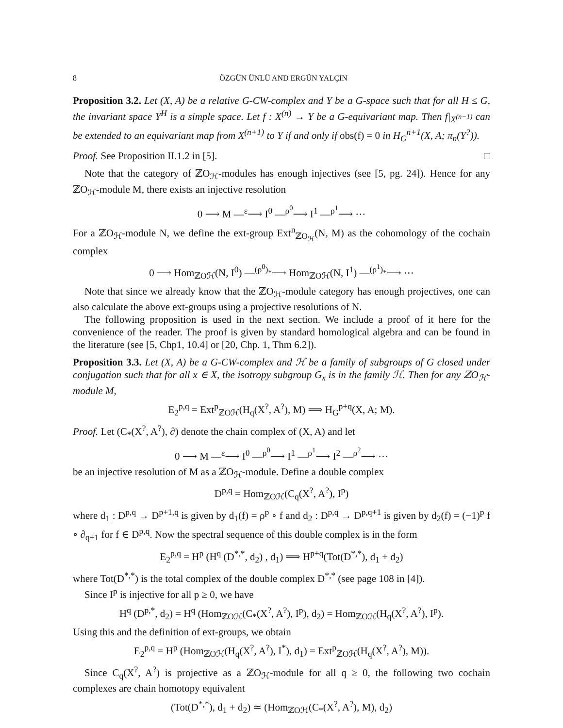8 ÖZGÜN ÜNLÜ AND ERGÜN YALÇIN
Proposition 3.2. Let (X, A) be a relative G-CW-complex and Y be a G-space such that for all H ≤ G, the invariant space Y<sup>H</sup> is a simple space. Let f : X<sup>(n)</sup> → Y be a G-equivariant map. Then f|<sub>X<sup>(n−1)</sup></sub> can be extended to an equivariant map from X<sup>(n+1)</sup> to Y if and only if obs(f) = 0 in H<sub>G</sub><sup>n+1</sup>(X, A; π<sub>n</sub>(Y<sup>?</sup>)).
Proof. See Proposition II.1.2 in [5]. □
Note that the category of ℤO<sub>ℋ</sub>-modules has enough injectives (see [5, pg. 24]). Hence for any ℤO<sub>ℋ</sub>-module M, there exists an injective resolution
0 ⟶ M —<sup>ε</sup>⟶ I<sup>0</sup> —<sup>ρ<sup>0</sup></sup>⟶ I<sup>1</sup> —<sup>ρ<sup>1</sup></sup>⟶ ⋯
For a ℤO<sub>ℋ</sub>-module N, we define the ext-group Ext<sup>n</sup><sub>ℤO<sub>ℋ</sub></sub>(N, M) as the cohomology of the cochain complex
0 ⟶ Hom<sub>ℤOℋ</sub>(N, I<sup>0</sup>) —<sup>(ρ<sup>0</sup>)<sub>*</sub></sup>⟶ Hom<sub>ℤOℋ</sub>(N, I<sup>1</sup>) —<sup>(ρ<sup>1</sup>)<sub>*</sub></sup>⟶ ⋯
Note that since we already know that the ℤO<sub>ℋ</sub>-module category has enough projectives, one can also calculate the above ext-groups using a projective resolutions of N.
The following proposition is used in the next section. We include a proof of it here for the convenience of the reader. The proof is given by standard homological algebra and can be found in the literature (see [5, Chp1, 10.4] or [20, Chp. 1, Thm 6.2]).
Proposition 3.3. Let (X, A) be a G-CW-complex and ℋ be a family of subgroups of G closed under conjugation such that for all x ∈ X, the isotropy subgroup G<sub>x</sub> is in the family ℋ. Then for any ℤO<sub>ℋ</sub>-module M,
E<sub>2</sub><sup>p,q</sup> = Ext<sup>p</sup><sub>ℤOℋ</sub>(H<sub>q</sub>(X<sup>?</sup>, A<sup>?</sup>), M) ⟹ H<sub>G</sub><sup>p+q</sup>(X, A; M).
Proof. Let (C<sub>*</sub>(X<sup>?</sup>, A<sup>?</sup>), ∂) denote the chain complex of (X, A) and let
0 ⟶ M —<sup>ε</sup>⟶ I<sup>0</sup> —<sup>ρ<sup>0</sup></sup>⟶ I<sup>1</sup> —<sup>ρ<sup>1</sup></sup>⟶ I<sup>2</sup> —<sup>ρ<sup>2</sup></sup>⟶ ⋯
be an injective resolution of M as a ℤO<sub>ℋ</sub>-module. Define a double complex
D<sup>p,q</sup> = Hom<sub>ℤOℋ</sub>(C<sub>q</sub>(X<sup>?</sup>, A<sup>?</sup>), I<sup>p</sup>)
where d<sub>1</sub> : D<sup>p,q</sup> → D<sup>p+1,q</sup> is given by d<sub>1</sub>(f) = ρ<sup>p</sup> ∘ f and d<sub>2</sub> : D<sup>p,q</sup> → D<sup>p,q+1</sup> is given by d<sub>2</sub>(f) = (−1)<sup>p</sup> f ∘ ∂<sub>q+1</sub> for f ∈ D<sup>p,q</sup>. Now the spectral sequence of this double complex is in the form
E<sub>2</sub><sup>p,q</sup> = H<sup>p</sup> (H<sup>q</sup> (D<sup>*,*</sup>, d<sub>2</sub>) , d<sub>1</sub>) ⟹ H<sup>p+q</sup>(Tot(D<sup>*,*</sup>), d<sub>1</sub> + d<sub>2</sub>)
where Tot(D<sup>*,*</sup>) is the total complex of the double complex D<sup>*,*</sup> (see page 108 in [4]).
Since I<sup>p</sup> is injective for all p ≥ 0, we have
H<sup>q</sup> (D<sup>p,*</sup>, d<sub>2</sub>) = H<sup>q</sup> (Hom<sub>ℤOℋ</sub>(C<sub>*</sub>(X<sup>?</sup>, A<sup>?</sup>), I<sup>p</sup>), d<sub>2</sub>) = Hom<sub>ℤOℋ</sub>(H<sub>q</sub>(X<sup>?</sup>, A<sup>?</sup>), I<sup>p</sup>).
Using this and the definition of ext-groups, we obtain
E<sub>2</sub><sup>p,q</sup> = H<sup>p</sup> (Hom<sub>ℤOℋ</sub>(H<sub>q</sub>(X<sup>?</sup>, A<sup>?</sup>), I<sup>*</sup>), d<sub>1</sub>) = Ext<sup>p</sup><sub>ℤOℋ</sub>(H<sub>q</sub>(X<sup>?</sup>, A<sup>?</sup>), M)).
Since C<sub>q</sub>(X<sup>?</sup>, A<sup>?</sup>) is projective as a ℤO<sub>ℋ</sub>-module for all q ≥ 0, the following two cochain complexes are chain homotopy equivalent
(Tot(D<sup>*,*</sup>), d<sub>1</sub> + d<sub>2</sub>) ≃ (Hom<sub>ℤOℋ</sub>(C<sub>*</sub>(X<sup>?</sup>, A<sup>?</sup>), M), d<sub>2</sub>)